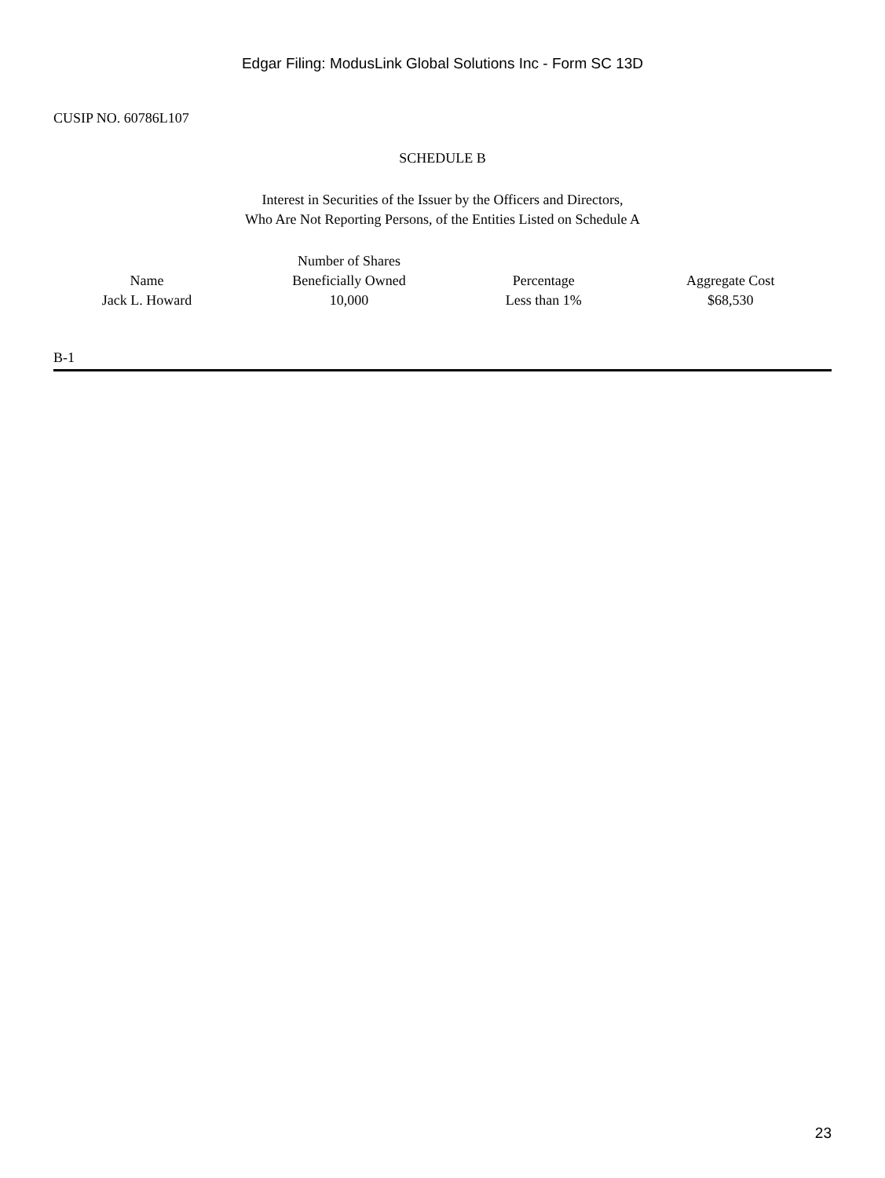Edgar Filing: ModusLink Global Solutions Inc - Form SC 13D
CUSIP NO. 60786L107
SCHEDULE B
Interest in Securities of the Issuer by the Officers and Directors,
Who Are Not Reporting Persons, of the Entities Listed on Schedule A
| Name | Number of Shares Beneficially Owned | Percentage | Aggregate Cost |
| --- | --- | --- | --- |
| Jack L. Howard | 10,000 | Less than 1% | $68,530 |
B-1
23